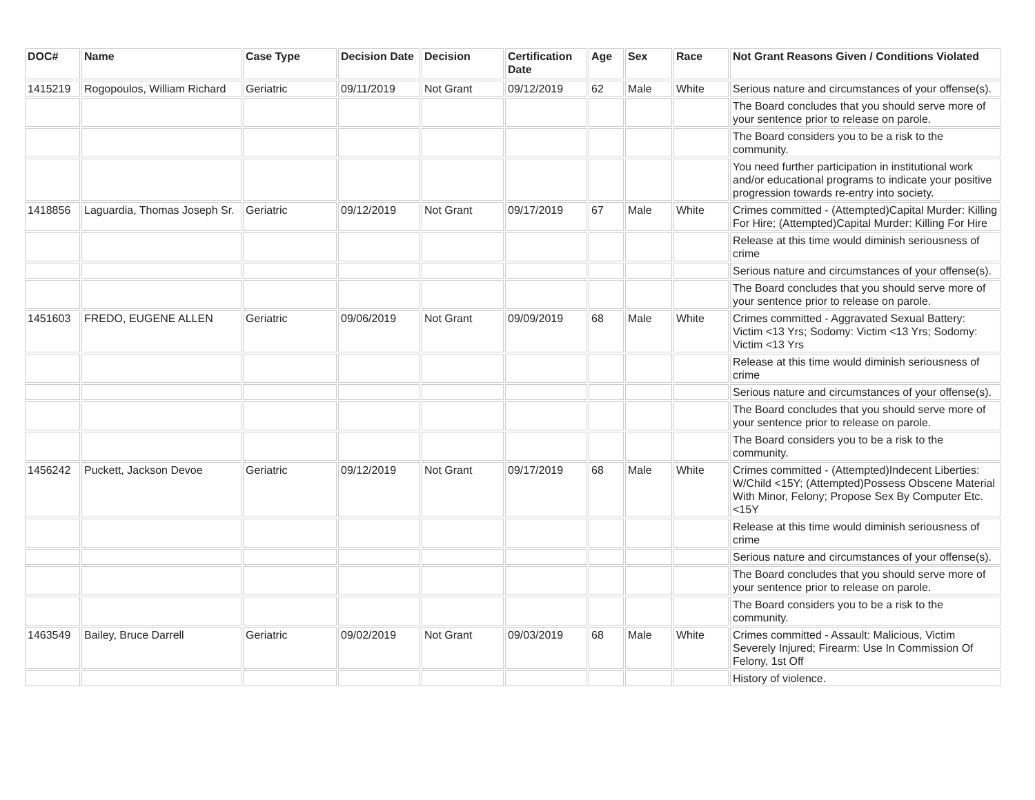| DOC# | Name | Case Type | Decision Date | Decision | Certification Date | Age | Sex | Race | Not Grant Reasons Given / Conditions Violated |
| --- | --- | --- | --- | --- | --- | --- | --- | --- | --- |
| 1415219 | Rogopoulos, William Richard | Geriatric | 09/11/2019 | Not Grant | 09/12/2019 | 62 | Male | White | Serious nature and circumstances of your offense(s). |
| | | | | | | | | | The Board concludes that you should serve more of your sentence prior to release on parole. |
| | | | | | | | | | The Board considers you to be a risk to the community. |
| | | | | | | | | | You need further participation in institutional work and/or educational programs to indicate your positive progression towards re-entry into society. |
| 1418856 | Laguardia, Thomas Joseph Sr. | Geriatric | 09/12/2019 | Not Grant | 09/17/2019 | 67 | Male | White | Crimes committed - (Attempted)Capital Murder: Killing For Hire; (Attempted)Capital Murder: Killing For Hire |
| | | | | | | | | | Release at this time would diminish seriousness of crime |
| | | | | | | | | | Serious nature and circumstances of your offense(s). |
| | | | | | | | | | The Board concludes that you should serve more of your sentence prior to release on parole. |
| 1451603 | FREDO, EUGENE ALLEN | Geriatric | 09/06/2019 | Not Grant | 09/09/2019 | 68 | Male | White | Crimes committed - Aggravated Sexual Battery: Victim <13 Yrs; Sodomy: Victim <13 Yrs; Sodomy: Victim <13 Yrs |
| | | | | | | | | | Release at this time would diminish seriousness of crime |
| | | | | | | | | | Serious nature and circumstances of your offense(s). |
| | | | | | | | | | The Board concludes that you should serve more of your sentence prior to release on parole. |
| | | | | | | | | | The Board considers you to be a risk to the community. |
| 1456242 | Puckett, Jackson Devoe | Geriatric | 09/12/2019 | Not Grant | 09/17/2019 | 68 | Male | White | Crimes committed - (Attempted)Indecent Liberties: W/Child <15Y; (Attempted)Possess Obscene Material With Minor, Felony; Propose Sex By Computer Etc. <15Y |
| | | | | | | | | | Release at this time would diminish seriousness of crime |
| | | | | | | | | | Serious nature and circumstances of your offense(s). |
| | | | | | | | | | The Board concludes that you should serve more of your sentence prior to release on parole. |
| | | | | | | | | | The Board considers you to be a risk to the community. |
| 1463549 | Bailey, Bruce Darrell | Geriatric | 09/02/2019 | Not Grant | 09/03/2019 | 68 | Male | White | Crimes committed - Assault: Malicious, Victim Severely Injured; Firearm: Use In Commission Of Felony, 1st Off |
| | | | | | | | | | History of violence. |